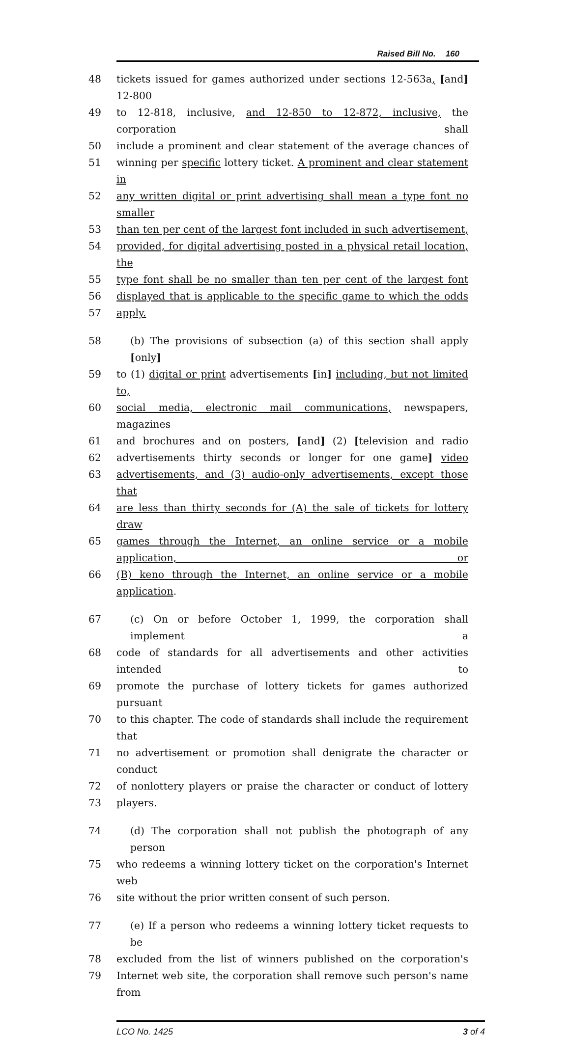Raised Bill No. 160
48 tickets issued for games authorized under sections 12-563a, [and] 12-800
49 to 12-818, inclusive, and 12-850 to 12-872, inclusive, the corporation shall
50 include a prominent and clear statement of the average chances of
51 winning per specific lottery ticket. A prominent and clear statement in
52 any written digital or print advertising shall mean a type font no smaller
53 than ten per cent of the largest font included in such advertisement,
54 provided, for digital advertising posted in a physical retail location, the
55 type font shall be no smaller than ten per cent of the largest font
56 displayed that is applicable to the specific game to which the odds
57 apply.
58 (b) The provisions of subsection (a) of this section shall apply [only]
59 to (1) digital or print advertisements [in] including, but not limited to,
60 social media, electronic mail communications, newspapers, magazines
61 and brochures and on posters, [and] (2) [television and radio
62 advertisements thirty seconds or longer for one game] video
63 advertisements, and (3) audio-only advertisements, except those that
64 are less than thirty seconds for (A) the sale of tickets for lottery draw
65 games through the Internet, an online service or a mobile application, or
66 (B) keno through the Internet, an online service or a mobile application.
67 (c) On or before October 1, 1999, the corporation shall implement a
68 code of standards for all advertisements and other activities intended to
69 promote the purchase of lottery tickets for games authorized pursuant
70 to this chapter. The code of standards shall include the requirement that
71 no advertisement or promotion shall denigrate the character or conduct
72 of nonlottery players or praise the character or conduct of lottery
73 players.
74 (d) The corporation shall not publish the photograph of any person
75 who redeems a winning lottery ticket on the corporation's Internet web
76 site without the prior written consent of such person.
77 (e) If a person who redeems a winning lottery ticket requests to be
78 excluded from the list of winners published on the corporation's
79 Internet web site, the corporation shall remove such person's name from
LCO No. 1425 3 of 4